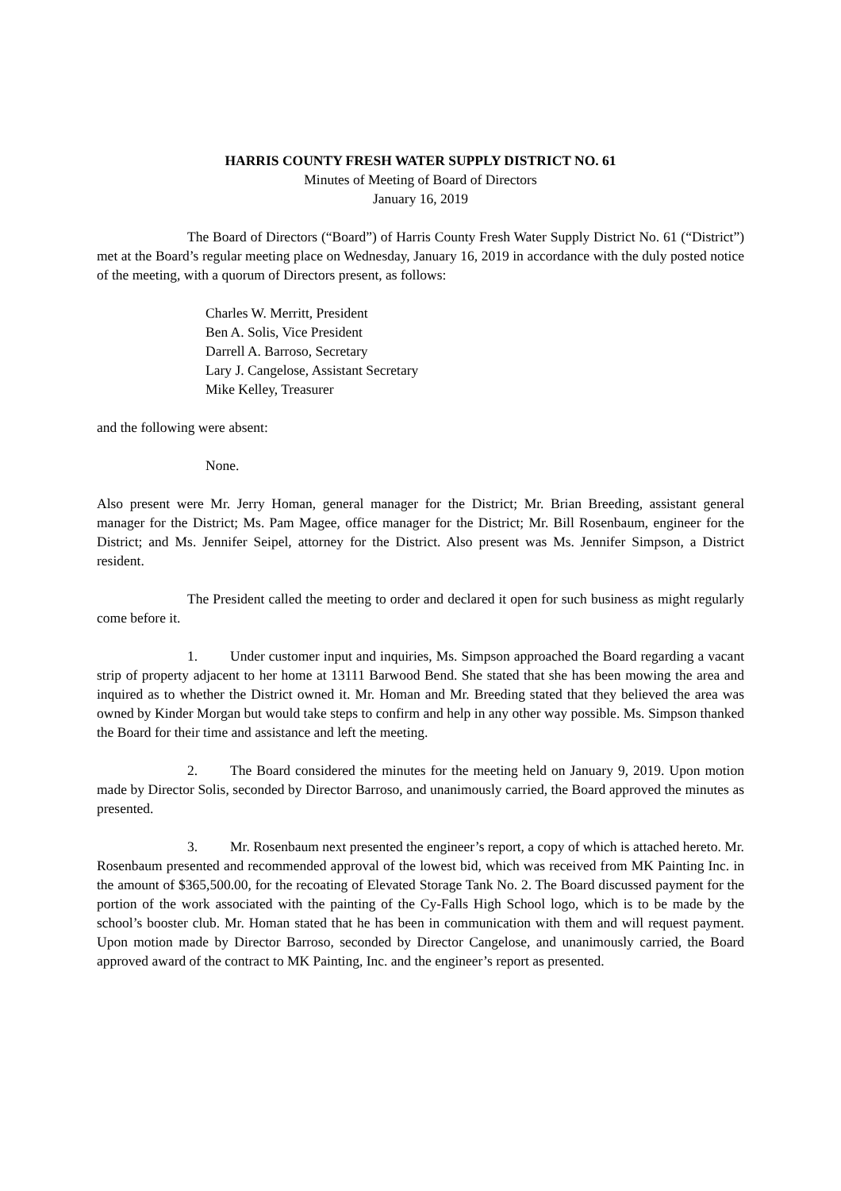HARRIS COUNTY FRESH WATER SUPPLY DISTRICT NO. 61
Minutes of Meeting of Board of Directors
January 16, 2019
The Board of Directors (“Board”) of Harris County Fresh Water Supply District No. 61 (“District”) met at the Board’s regular meeting place on Wednesday, January 16, 2019 in accordance with the duly posted notice of the meeting, with a quorum of Directors present, as follows:
Charles W. Merritt, President
Ben A. Solis, Vice President
Darrell A. Barroso, Secretary
Lary J. Cangelose, Assistant Secretary
Mike Kelley, Treasurer
and the following were absent:
None.
Also present were Mr. Jerry Homan, general manager for the District; Mr. Brian Breeding, assistant general manager for the District; Ms. Pam Magee, office manager for the District; Mr. Bill Rosenbaum, engineer for the District; and Ms. Jennifer Seipel, attorney for the District. Also present was Ms. Jennifer Simpson, a District resident.
The President called the meeting to order and declared it open for such business as might regularly come before it.
1. Under customer input and inquiries, Ms. Simpson approached the Board regarding a vacant strip of property adjacent to her home at 13111 Barwood Bend. She stated that she has been mowing the area and inquired as to whether the District owned it. Mr. Homan and Mr. Breeding stated that they believed the area was owned by Kinder Morgan but would take steps to confirm and help in any other way possible. Ms. Simpson thanked the Board for their time and assistance and left the meeting.
2. The Board considered the minutes for the meeting held on January 9, 2019. Upon motion made by Director Solis, seconded by Director Barroso, and unanimously carried, the Board approved the minutes as presented.
3. Mr. Rosenbaum next presented the engineer’s report, a copy of which is attached hereto. Mr. Rosenbaum presented and recommended approval of the lowest bid, which was received from MK Painting Inc. in the amount of $365,500.00, for the recoating of Elevated Storage Tank No. 2. The Board discussed payment for the portion of the work associated with the painting of the Cy-Falls High School logo, which is to be made by the school’s booster club. Mr. Homan stated that he has been in communication with them and will request payment. Upon motion made by Director Barroso, seconded by Director Cangelose, and unanimously carried, the Board approved award of the contract to MK Painting, Inc. and the engineer’s report as presented.